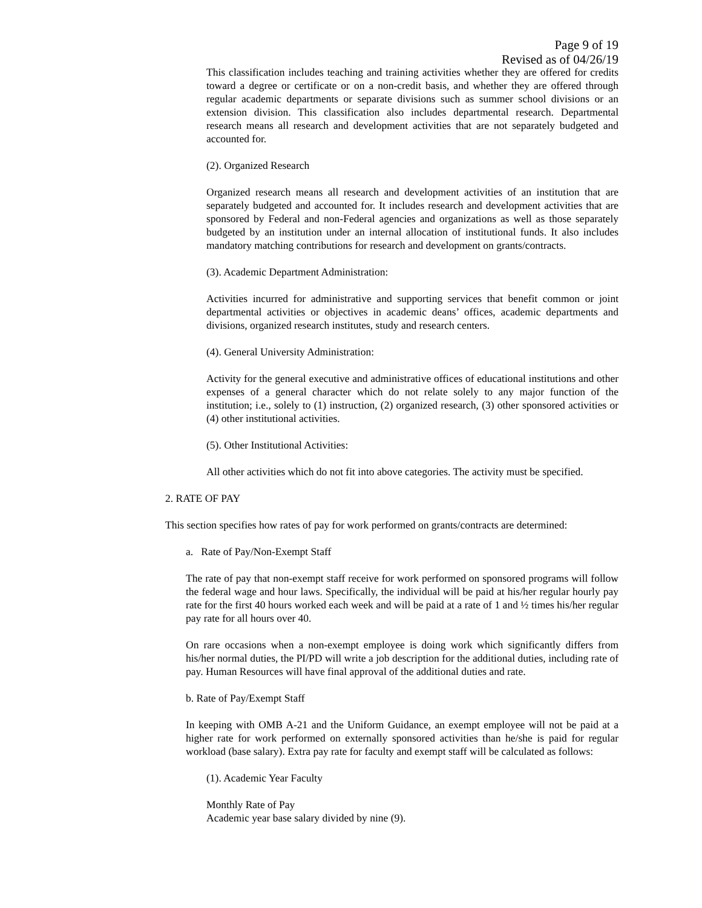Page 9 of 19
Revised as of 04/26/19
This classification includes teaching and training activities whether they are offered for credits toward a degree or certificate or on a non-credit basis, and whether they are offered through regular academic departments or separate divisions such as summer school divisions or an extension division. This classification also includes departmental research. Departmental research means all research and development activities that are not separately budgeted and accounted for.
(2). Organized Research
Organized research means all research and development activities of an institution that are separately budgeted and accounted for. It includes research and development activities that are sponsored by Federal and non-Federal agencies and organizations as well as those separately budgeted by an institution under an internal allocation of institutional funds. It also includes mandatory matching contributions for research and development on grants/contracts.
(3). Academic Department Administration:
Activities incurred for administrative and supporting services that benefit common or joint departmental activities or objectives in academic deans’ offices, academic departments and divisions, organized research institutes, study and research centers.
(4). General University Administration:
Activity for the general executive and administrative offices of educational institutions and other expenses of a general character which do not relate solely to any major function of the institution; i.e., solely to (1) instruction, (2) organized research, (3) other sponsored activities or (4) other institutional activities.
(5). Other Institutional Activities:
All other activities which do not fit into above categories. The activity must be specified.
2. RATE OF PAY
This section specifies how rates of pay for work performed on grants/contracts are determined:
a. Rate of Pay/Non-Exempt Staff
The rate of pay that non-exempt staff receive for work performed on sponsored programs will follow the federal wage and hour laws. Specifically, the individual will be paid at his/her regular hourly pay rate for the first 40 hours worked each week and will be paid at a rate of 1 and ½ times his/her regular pay rate for all hours over 40.
On rare occasions when a non-exempt employee is doing work which significantly differs from his/her normal duties, the PI/PD will write a job description for the additional duties, including rate of pay. Human Resources will have final approval of the additional duties and rate.
b. Rate of Pay/Exempt Staff
In keeping with OMB A-21 and the Uniform Guidance, an exempt employee will not be paid at a higher rate for work performed on externally sponsored activities than he/she is paid for regular workload (base salary). Extra pay rate for faculty and exempt staff will be calculated as follows:
(1). Academic Year Faculty
Monthly Rate of Pay
Academic year base salary divided by nine (9).